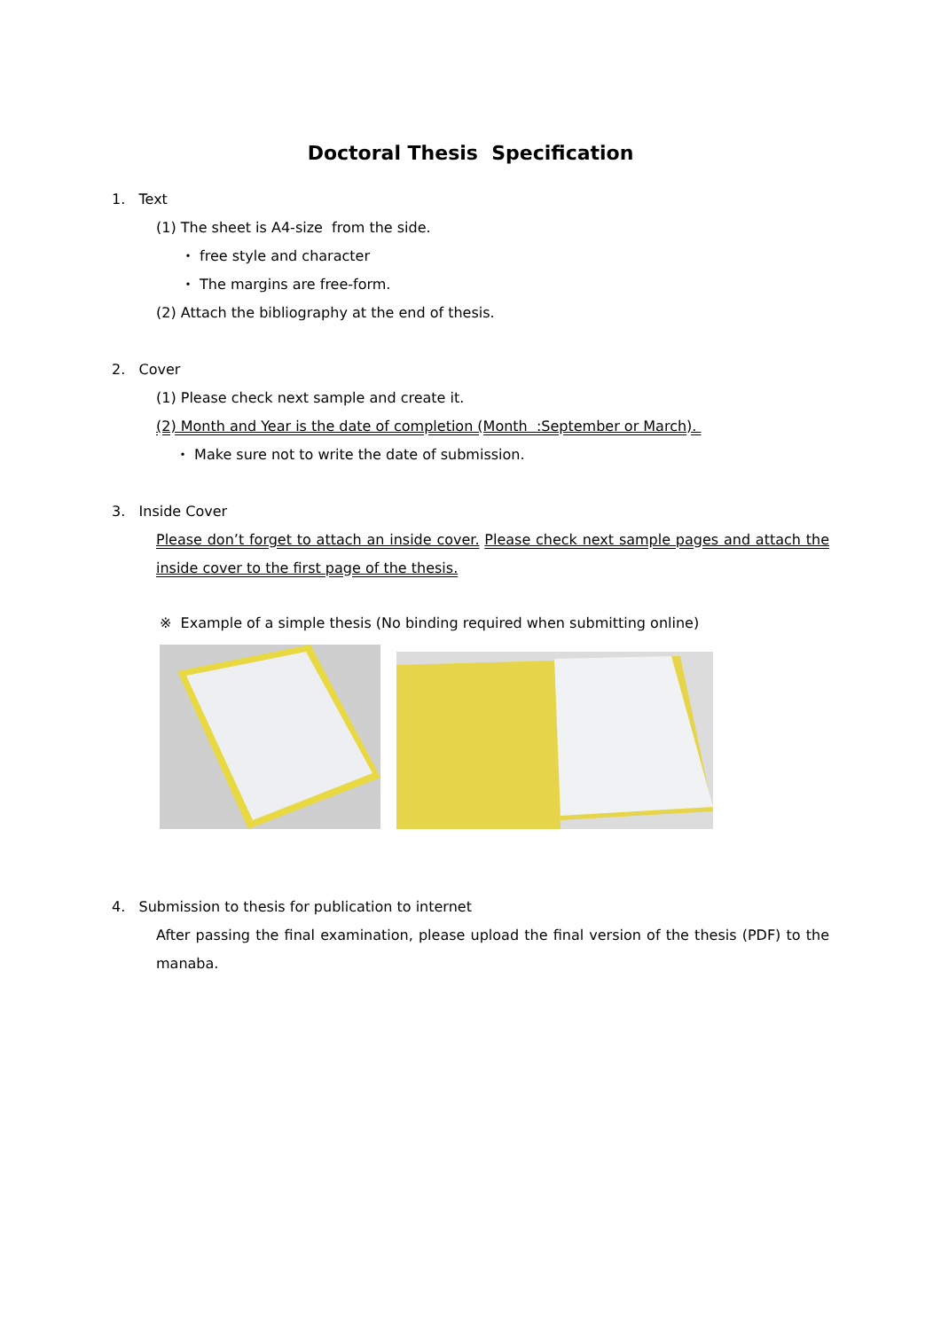Doctoral Thesis Specification
1. Text
(1) The sheet is A4-size from the side.
・ free style and character
・ The margins are free-form.
(2) Attach the bibliography at the end of thesis.
2. Cover
(1) Please check next sample and create it.
(2) Month and Year is the date of completion (Month :September or March).
・ Make sure not to write the date of submission.
3. Inside Cover
Please don’t forget to attach an inside cover. Please check next sample pages and attach the inside cover to the first page of the thesis.
※ Example of a simple thesis (No binding required when submitting online)
4. Submission to thesis for publication to internet
After passing the final examination, please upload the final version of the thesis (PDF) to the manaba.